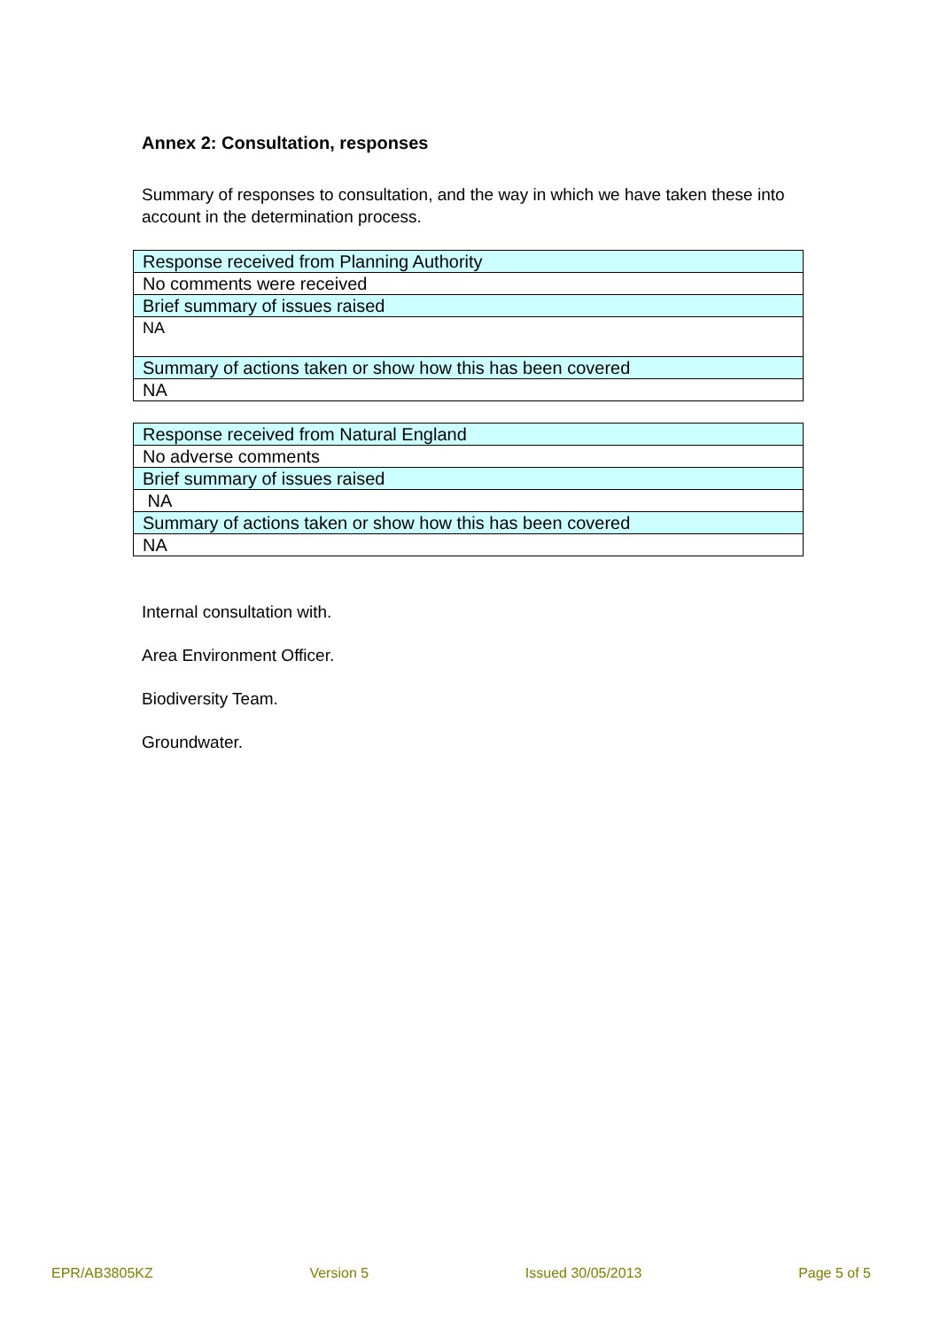Annex 2: Consultation, responses
Summary of responses to consultation, and the way in which we have taken these into account in the determination process.
| Response received from Planning Authority |
| No comments were received |
| Brief summary of issues raised |
| NA |
| Summary of actions taken or show how this has been covered |
| NA |
| Response received from Natural England |
| No adverse comments |
| Brief summary of issues raised |
| NA |
| Summary of actions taken or show how this has been covered |
| NA |
Internal consultation with.
Area Environment Officer.
Biodiversity Team.
Groundwater.
EPR/AB3805KZ Version 5 Issued 30/05/2013 Page 5 of 5